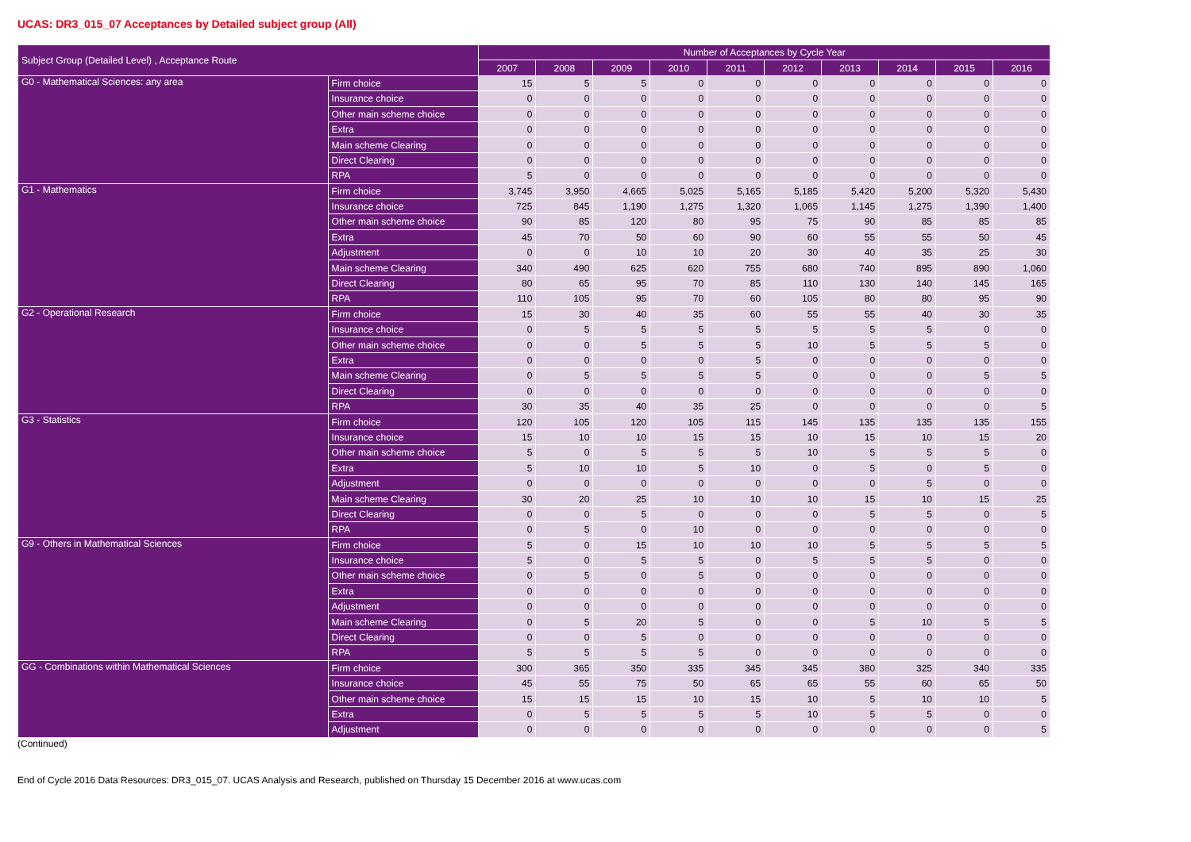UCAS: DR3_015_07 Acceptances by Detailed subject group (All)
| Subject Group (Detailed Level) , Acceptance Route | | Number of Acceptances by Cycle Year | | | | | | | | | |
| --- | --- | --- | --- | --- | --- | --- | --- | --- | --- | --- | --- |
| | | 2007 | 2008 | 2009 | 2010 | 2011 | 2012 | 2013 | 2014 | 2015 | 2016 |
| G0 - Mathematical Sciences: any area | Firm choice | 15 | 5 | 5 | 0 | 0 | 0 | 0 | 0 | 0 | 0 |
| | Insurance choice | 0 | 0 | 0 | 0 | 0 | 0 | 0 | 0 | 0 | 0 |
| | Other main scheme choice | 0 | 0 | 0 | 0 | 0 | 0 | 0 | 0 | 0 | 0 |
| | Extra | 0 | 0 | 0 | 0 | 0 | 0 | 0 | 0 | 0 | 0 |
| | Main scheme Clearing | 0 | 0 | 0 | 0 | 0 | 0 | 0 | 0 | 0 | 0 |
| | Direct Clearing | 0 | 0 | 0 | 0 | 0 | 0 | 0 | 0 | 0 | 0 |
| | RPA | 5 | 0 | 0 | 0 | 0 | 0 | 0 | 0 | 0 | 0 |
| G1 - Mathematics | Firm choice | 3,745 | 3,950 | 4,665 | 5,025 | 5,165 | 5,185 | 5,420 | 5,200 | 5,320 | 5,430 |
| | Insurance choice | 725 | 845 | 1,190 | 1,275 | 1,320 | 1,065 | 1,145 | 1,275 | 1,390 | 1,400 |
| | Other main scheme choice | 90 | 85 | 120 | 80 | 95 | 75 | 90 | 85 | 85 | 85 |
| | Extra | 45 | 70 | 50 | 60 | 90 | 60 | 55 | 55 | 50 | 45 |
| | Adjustment | 0 | 0 | 10 | 10 | 20 | 30 | 40 | 35 | 25 | 30 |
| | Main scheme Clearing | 340 | 490 | 625 | 620 | 755 | 680 | 740 | 895 | 890 | 1,060 |
| | Direct Clearing | 80 | 65 | 95 | 70 | 85 | 110 | 130 | 140 | 145 | 165 |
| | RPA | 110 | 105 | 95 | 70 | 60 | 105 | 80 | 80 | 95 | 90 |
| G2 - Operational Research | Firm choice | 15 | 30 | 40 | 35 | 60 | 55 | 55 | 40 | 30 | 35 |
| | Insurance choice | 0 | 5 | 5 | 5 | 5 | 5 | 5 | 5 | 0 | 0 |
| | Other main scheme choice | 0 | 0 | 5 | 5 | 5 | 10 | 5 | 5 | 5 | 0 |
| | Extra | 0 | 0 | 0 | 0 | 5 | 0 | 0 | 0 | 0 | 0 |
| | Main scheme Clearing | 0 | 5 | 5 | 5 | 5 | 0 | 0 | 0 | 5 | 5 |
| | Direct Clearing | 0 | 0 | 0 | 0 | 0 | 0 | 0 | 0 | 0 | 0 |
| | RPA | 30 | 35 | 40 | 35 | 25 | 0 | 0 | 0 | 0 | 5 |
| G3 - Statistics | Firm choice | 120 | 105 | 120 | 105 | 115 | 145 | 135 | 135 | 135 | 155 |
| | Insurance choice | 15 | 10 | 10 | 15 | 15 | 10 | 15 | 10 | 15 | 20 |
| | Other main scheme choice | 5 | 0 | 5 | 5 | 5 | 10 | 5 | 5 | 5 | 0 |
| | Extra | 5 | 10 | 10 | 5 | 10 | 0 | 5 | 0 | 5 | 0 |
| | Adjustment | 0 | 0 | 0 | 0 | 0 | 0 | 0 | 5 | 0 | 0 |
| | Main scheme Clearing | 30 | 20 | 25 | 10 | 10 | 10 | 15 | 10 | 15 | 25 |
| | Direct Clearing | 0 | 0 | 5 | 0 | 0 | 0 | 5 | 5 | 0 | 5 |
| | RPA | 0 | 5 | 0 | 10 | 0 | 0 | 0 | 0 | 0 | 0 |
| G9 - Others in Mathematical Sciences | Firm choice | 5 | 0 | 15 | 10 | 10 | 10 | 5 | 5 | 5 | 5 |
| | Insurance choice | 5 | 0 | 5 | 5 | 0 | 5 | 5 | 5 | 0 | 0 |
| | Other main scheme choice | 0 | 5 | 0 | 5 | 0 | 0 | 0 | 0 | 0 | 0 |
| | Extra | 0 | 0 | 0 | 0 | 0 | 0 | 0 | 0 | 0 | 0 |
| | Adjustment | 0 | 0 | 0 | 0 | 0 | 0 | 0 | 0 | 0 | 0 |
| | Main scheme Clearing | 0 | 5 | 20 | 5 | 0 | 0 | 5 | 10 | 5 | 5 |
| | Direct Clearing | 0 | 0 | 5 | 0 | 0 | 0 | 0 | 0 | 0 | 0 |
| | RPA | 5 | 5 | 5 | 5 | 0 | 0 | 0 | 0 | 0 | 0 |
| GG - Combinations within Mathematical Sciences | Firm choice | 300 | 365 | 350 | 335 | 345 | 345 | 380 | 325 | 340 | 335 |
| | Insurance choice | 45 | 55 | 75 | 50 | 65 | 65 | 55 | 60 | 65 | 50 |
| | Other main scheme choice | 15 | 15 | 15 | 10 | 15 | 10 | 5 | 10 | 10 | 5 |
| | Extra | 0 | 5 | 5 | 5 | 5 | 10 | 5 | 5 | 0 | 0 |
| | Adjustment | 0 | 0 | 0 | 0 | 0 | 0 | 0 | 0 | 0 | 5 |
(Continued)
End of Cycle 2016 Data Resources: DR3_015_07. UCAS Analysis and Research, published on Thursday 15 December 2016 at www.ucas.com